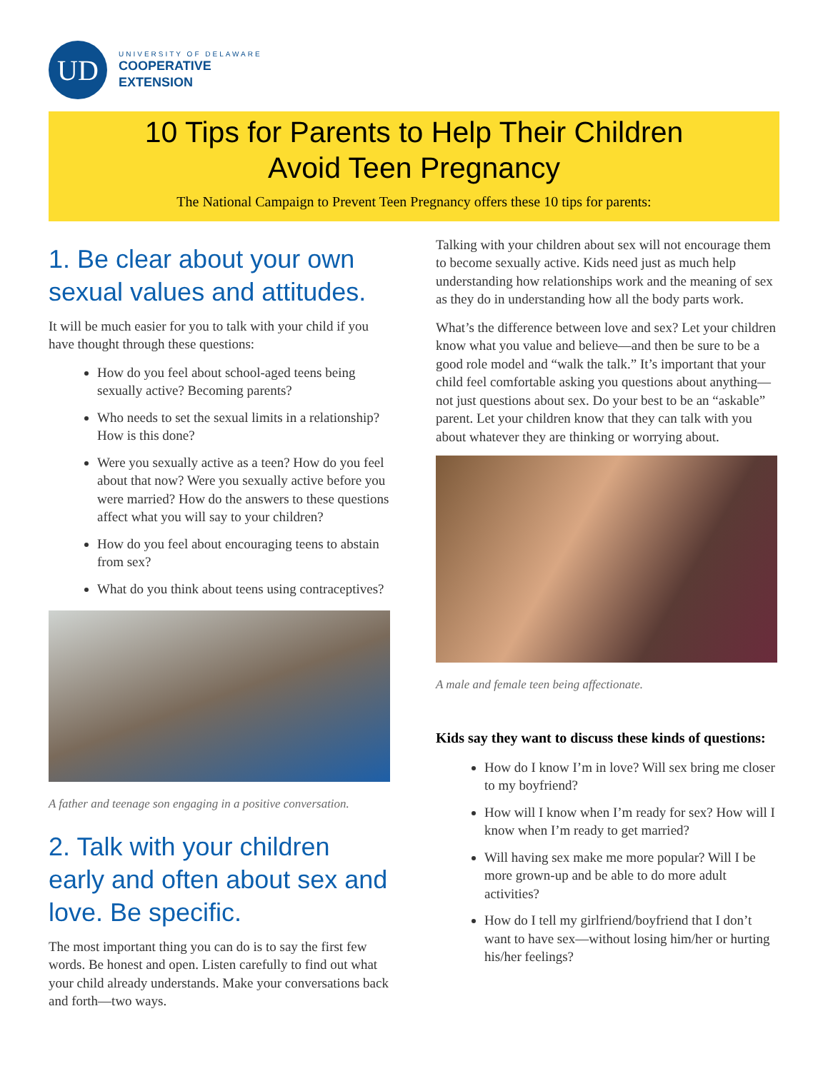UD
UNIVERSITY OF DELAWARE
COOPERATIVE
EXTENSION
10 Tips for Parents to Help Their Children
Avoid Teen Pregnancy
The National Campaign to Prevent Teen Pregnancy offers these 10 tips for parents:
1. Be clear about your own sexual values and attitudes.
It will be much easier for you to talk with your child if you have thought through these questions:
How do you feel about school-aged teens being sexually active? Becoming parents?
Who needs to set the sexual limits in a relationship? How is this done?
Were you sexually active as a teen? How do you feel about that now? Were you sexually active before you were married? How do the answers to these questions affect what you will say to your children?
How do you feel about encouraging teens to abstain from sex?
What do you think about teens using contraceptives?
A father and teenage son engaging in a positive conversation.
2. Talk with your children early and often about sex and love. Be specific.
The most important thing you can do is to say the first few words. Be honest and open. Listen carefully to find out what your child already understands. Make your conversations back and forth—two ways.
Talking with your children about sex will not encourage them to become sexually active. Kids need just as much help understanding how relationships work and the meaning of sex as they do in understanding how all the body parts work.
What’s the difference between love and sex? Let your children know what you value and believe—and then be sure to be a good role model and “walk the talk.” It’s important that your child feel comfortable asking you questions about anything—not just questions about sex. Do your best to be an “askable” parent. Let your children know that they can talk with you about whatever they are thinking or worrying about.
A male and female teen being affectionate.
Kids say they want to discuss these kinds of questions:
How do I know I’m in love? Will sex bring me closer to my boyfriend?
How will I know when I’m ready for sex? How will I know when I’m ready to get married?
Will having sex make me more popular? Will I be more grown-up and be able to do more adult activities?
How do I tell my girlfriend/boyfriend that I don’t want to have sex—without losing him/her or hurting his/her feelings?